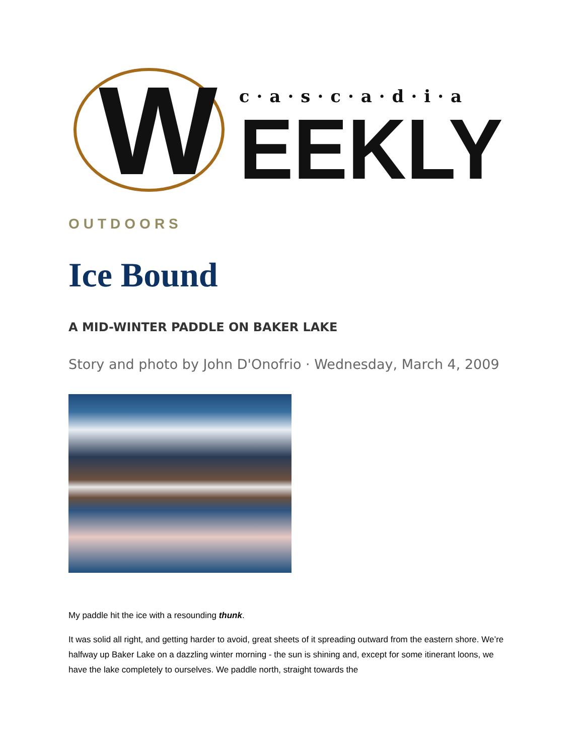W
c·a·s·c·a·d·i·a
EEKLY
OUTDOORS
Ice Bound
A MID-WINTER PADDLE ON BAKER LAKE
Story and photo by John D'Onofrio · Wednesday, March 4, 2009
My paddle hit the ice with a resounding thunk.
It was solid all right, and getting harder to avoid, great sheets of it spreading outward from the eastern shore. We’re halfway up Baker Lake on a dazzling winter morning - the sun is shining and, except for some itinerant loons, we have the lake completely to ourselves. We paddle north, straight towards the